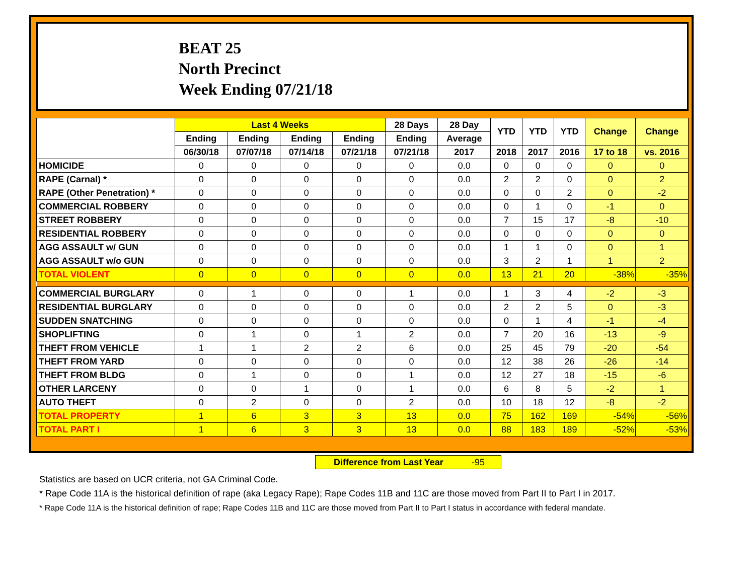BEAT 25
North Precinct
Week Ending 07/21/18
| | Last 4 Weeks | | | | 28 Days | 28 Day | YTD | YTD | YTD | Change | Change |
| --- | --- | --- | --- | --- | --- | --- | --- | --- | --- | --- | --- |
| | Ending | Ending | Ending | Ending | Ending | Average | | | | | |
| | 06/30/18 | 07/07/18 | 07/14/18 | 07/21/18 | 07/21/18 | 2017 | 2018 | 2017 | 2016 | 17 to 18 | vs. 2016 |
| HOMICIDE | 0 | 0 | 0 | 0 | 0 | 0.0 | 0 | 0 | 0 | 0 | 0 |
| RAPE (Carnal) * | 0 | 0 | 0 | 0 | 0 | 0.0 | 2 | 2 | 0 | 0 | 2 |
| RAPE (Other Penetration) * | 0 | 0 | 0 | 0 | 0 | 0.0 | 0 | 0 | 2 | 0 | -2 |
| COMMERCIAL ROBBERY | 0 | 0 | 0 | 0 | 0 | 0.0 | 0 | 1 | 0 | -1 | 0 |
| STREET ROBBERY | 0 | 0 | 0 | 0 | 0 | 0.0 | 7 | 15 | 17 | -8 | -10 |
| RESIDENTIAL ROBBERY | 0 | 0 | 0 | 0 | 0 | 0.0 | 0 | 0 | 0 | 0 | 0 |
| AGG ASSAULT w/ GUN | 0 | 0 | 0 | 0 | 0 | 0.0 | 1 | 1 | 0 | 0 | 1 |
| AGG ASSAULT w/o GUN | 0 | 0 | 0 | 0 | 0 | 0.0 | 3 | 2 | 1 | 1 | 2 |
| TOTAL VIOLENT | 0 | 0 | 0 | 0 | 0 | 0.0 | 13 | 21 | 20 | -38% | -35% |
| COMMERCIAL BURGLARY | 0 | 1 | 0 | 0 | 1 | 0.0 | 1 | 3 | 4 | -2 | -3 |
| RESIDENTIAL BURGLARY | 0 | 0 | 0 | 0 | 0 | 0.0 | 2 | 2 | 5 | 0 | -3 |
| SUDDEN SNATCHING | 0 | 0 | 0 | 0 | 0 | 0.0 | 0 | 1 | 4 | -1 | -4 |
| SHOPLIFTING | 0 | 1 | 0 | 1 | 2 | 0.0 | 7 | 20 | 16 | -13 | -9 |
| THEFT FROM VEHICLE | 1 | 1 | 2 | 2 | 6 | 0.0 | 25 | 45 | 79 | -20 | -54 |
| THEFT FROM YARD | 0 | 0 | 0 | 0 | 0 | 0.0 | 12 | 38 | 26 | -26 | -14 |
| THEFT FROM BLDG | 0 | 1 | 0 | 0 | 1 | 0.0 | 12 | 27 | 18 | -15 | -6 |
| OTHER LARCENY | 0 | 0 | 1 | 0 | 1 | 0.0 | 6 | 8 | 5 | -2 | 1 |
| AUTO THEFT | 0 | 2 | 0 | 0 | 2 | 0.0 | 10 | 18 | 12 | -8 | -2 |
| TOTAL PROPERTY | 1 | 6 | 3 | 3 | 13 | 0.0 | 75 | 162 | 169 | -54% | -56% |
| TOTAL PART I | 1 | 6 | 3 | 3 | 13 | 0.0 | 88 | 183 | 189 | -52% | -53% |
Difference from Last Year -95
Statistics are based on UCR criteria, not GA Criminal Code.
* Rape Code 11A is the historical definition of rape (aka Legacy Rape); Rape Codes 11B and 11C are those moved from Part II to Part I in 2017.
* Rape Code 11A is the historical definition of rape; Rape Codes 11B and 11C are those moved from Part II to Part I status in accordance with federal mandate.